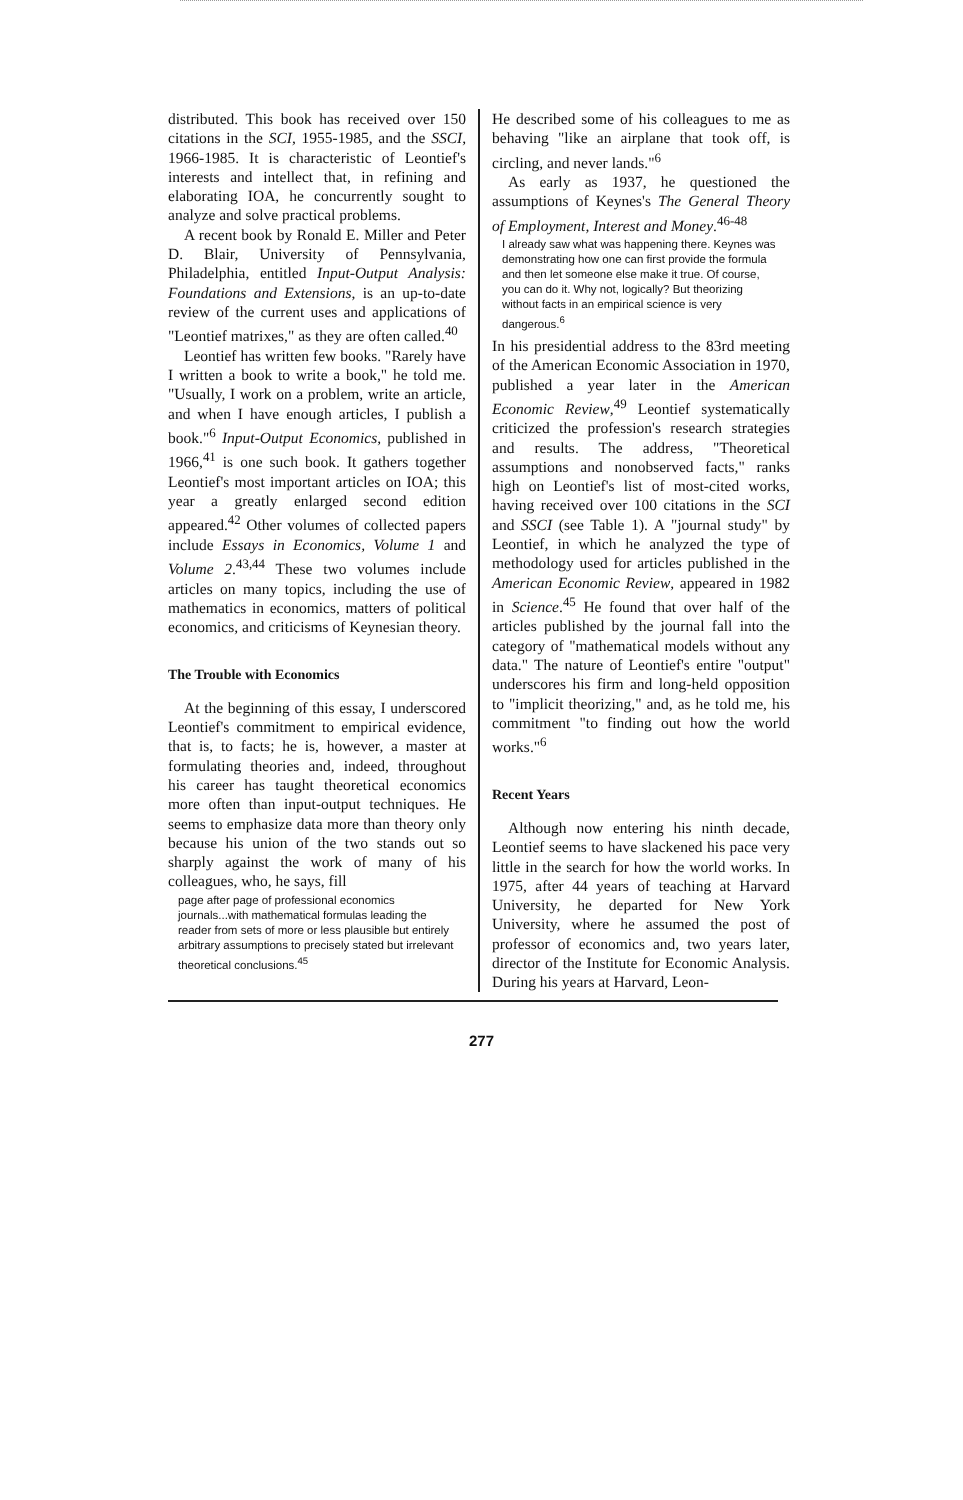distributed. This book has received over 150 citations in the SCI, 1955-1985, and the SSCI, 1966-1985. It is characteristic of Leontief's interests and intellect that, in refining and elaborating IOA, he concurrently sought to analyze and solve practical problems.
A recent book by Ronald E. Miller and Peter D. Blair, University of Pennsylvania, Philadelphia, entitled Input-Output Analysis: Foundations and Extensions, is an up-to-date review of the current uses and applications of "Leontief matrixes," as they are often called.<sup>40</sup>
Leontief has written few books. "Rarely have I written a book to write a book," he told me. "Usually, I work on a problem, write an article, and when I have enough articles, I publish a book."<sup>6</sup> Input-Output Economics, published in 1966,<sup>41</sup> is one such book. It gathers together Leontief's most important articles on IOA; this year a greatly enlarged second edition appeared.<sup>42</sup> Other volumes of collected papers include Essays in Economics, Volume 1 and Volume 2.<sup>43,44</sup> These two volumes include articles on many topics, including the use of mathematics in economics, matters of political economics, and criticisms of Keynesian theory.
The Trouble with Economics
At the beginning of this essay, I underscored Leontief's commitment to empirical evidence, that is, to facts; he is, however, a master at formulating theories and, indeed, throughout his career has taught theoretical economics more often than input-output techniques. He seems to emphasize data more than theory only because his union of the two stands out so sharply against the work of many of his colleagues, who, he says, fill
page after page of professional economics journals...with mathematical formulas leading the reader from sets of more or less plausible but entirely arbitrary assumptions to precisely stated but irrelevant theoretical conclusions.<sup>45</sup>
He described some of his colleagues to me as behaving "like an airplane that took off, is circling, and never lands."<sup>6</sup>
As early as 1937, he questioned the assumptions of Keynes's The General Theory of Employment, Interest and Money.<sup>46-48</sup>
I already saw what was happening there. Keynes was demonstrating how one can first provide the formula and then let someone else make it true. Of course, you can do it. Why not, logically? But theorizing without facts in an empirical science is very dangerous.<sup>6</sup>
In his presidential address to the 83rd meeting of the American Economic Association in 1970, published a year later in the American Economic Review,<sup>49</sup> Leontief systematically criticized the profession's research strategies and results. The address, "Theoretical assumptions and nonobserved facts," ranks high on Leontief's list of most-cited works, having received over 100 citations in the SCI and SSCI (see Table 1). A "journal study" by Leontief, in which he analyzed the type of methodology used for articles published in the American Economic Review, appeared in 1982 in Science.<sup>45</sup> He found that over half of the articles published by the journal fall into the category of "mathematical models without any data." The nature of Leontief's entire "output" underscores his firm and long-held opposition to "implicit theorizing," and, as he told me, his commitment "to finding out how the world works."<sup>6</sup>
Recent Years
Although now entering his ninth decade, Leontief seems to have slackened his pace very little in the search for how the world works. In 1975, after 44 years of teaching at Harvard University, he departed for New York University, where he assumed the post of professor of economics and, two years later, director of the Institute for Economic Analysis. During his years at Harvard, Leon-
277